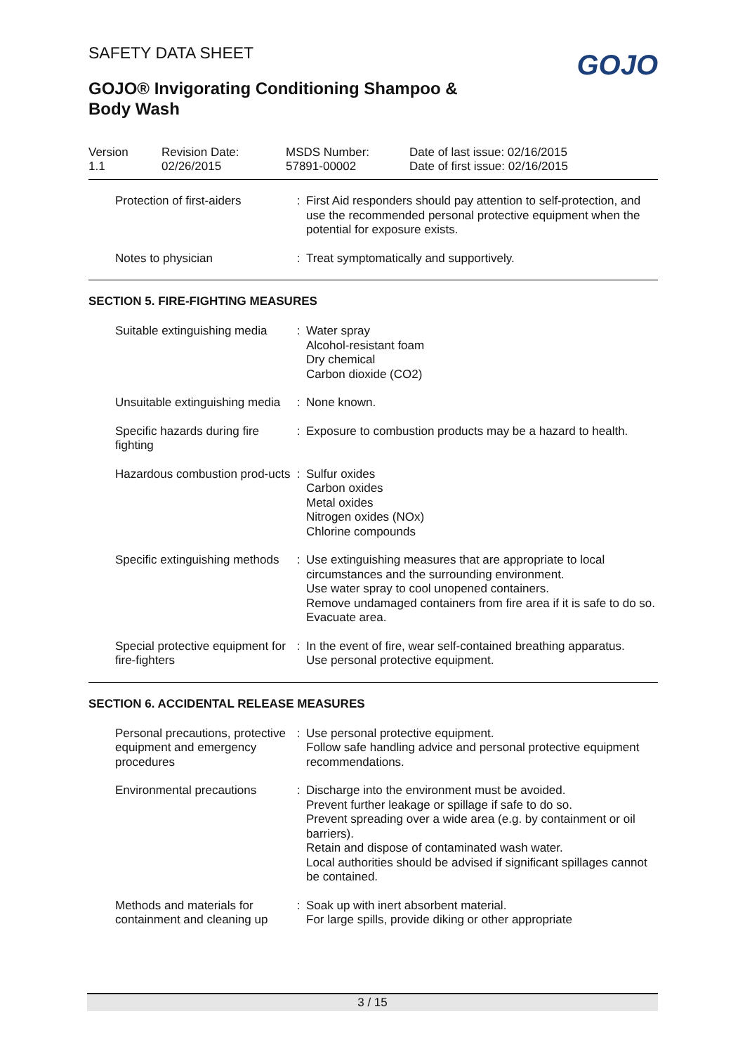SAFETY DATA SHEET
GOJO
GOJO® Invigorating Conditioning Shampoo & Body Wash
Version
1.1
Revision Date:
02/26/2015
MSDS Number:
57891-00002
Date of last issue: 02/16/2015
Date of first issue: 02/16/2015
| Protection of first-aiders | : | First Aid responders should pay attention to self-protection, and use the recommended personal protective equipment when the potential for exposure exists. |
| Notes to physician | : | Treat symptomatically and supportively. |
SECTION 5. FIRE-FIGHTING MEASURES
| Suitable extinguishing media | : | Water spray Alcohol-resistant foam Dry chemical Carbon dioxide (CO2) |
| Unsuitable extinguishing media | : | None known. |
| Specific hazards during fire fighting | : | Exposure to combustion products may be a hazard to health. |
| Hazardous combustion prod-ucts | : | Sulfur oxides Carbon oxides Metal oxides Nitrogen oxides (NOx) Chlorine compounds |
| Specific extinguishing methods | : | Use extinguishing measures that are appropriate to local circumstances and the surrounding environment. Use water spray to cool unopened containers. Remove undamaged containers from fire area if it is safe to do so. Evacuate area. |
| Special protective equipment for fire-fighters | : | In the event of fire, wear self-contained breathing apparatus. Use personal protective equipment. |
SECTION 6. ACCIDENTAL RELEASE MEASURES
| Personal precautions, protective equipment and emergency procedures | : | Use personal protective equipment. Follow safe handling advice and personal protective equipment recommendations. |
| Environmental precautions | : | Discharge into the environment must be avoided. Prevent further leakage or spillage if safe to do so. Prevent spreading over a wide area (e.g. by containment or oil barriers). Retain and dispose of contaminated wash water. Local authorities should be advised if significant spillages cannot be contained. |
| Methods and materials for containment and cleaning up | : | Soak up with inert absorbent material. For large spills, provide diking or other appropriate |
3 / 15